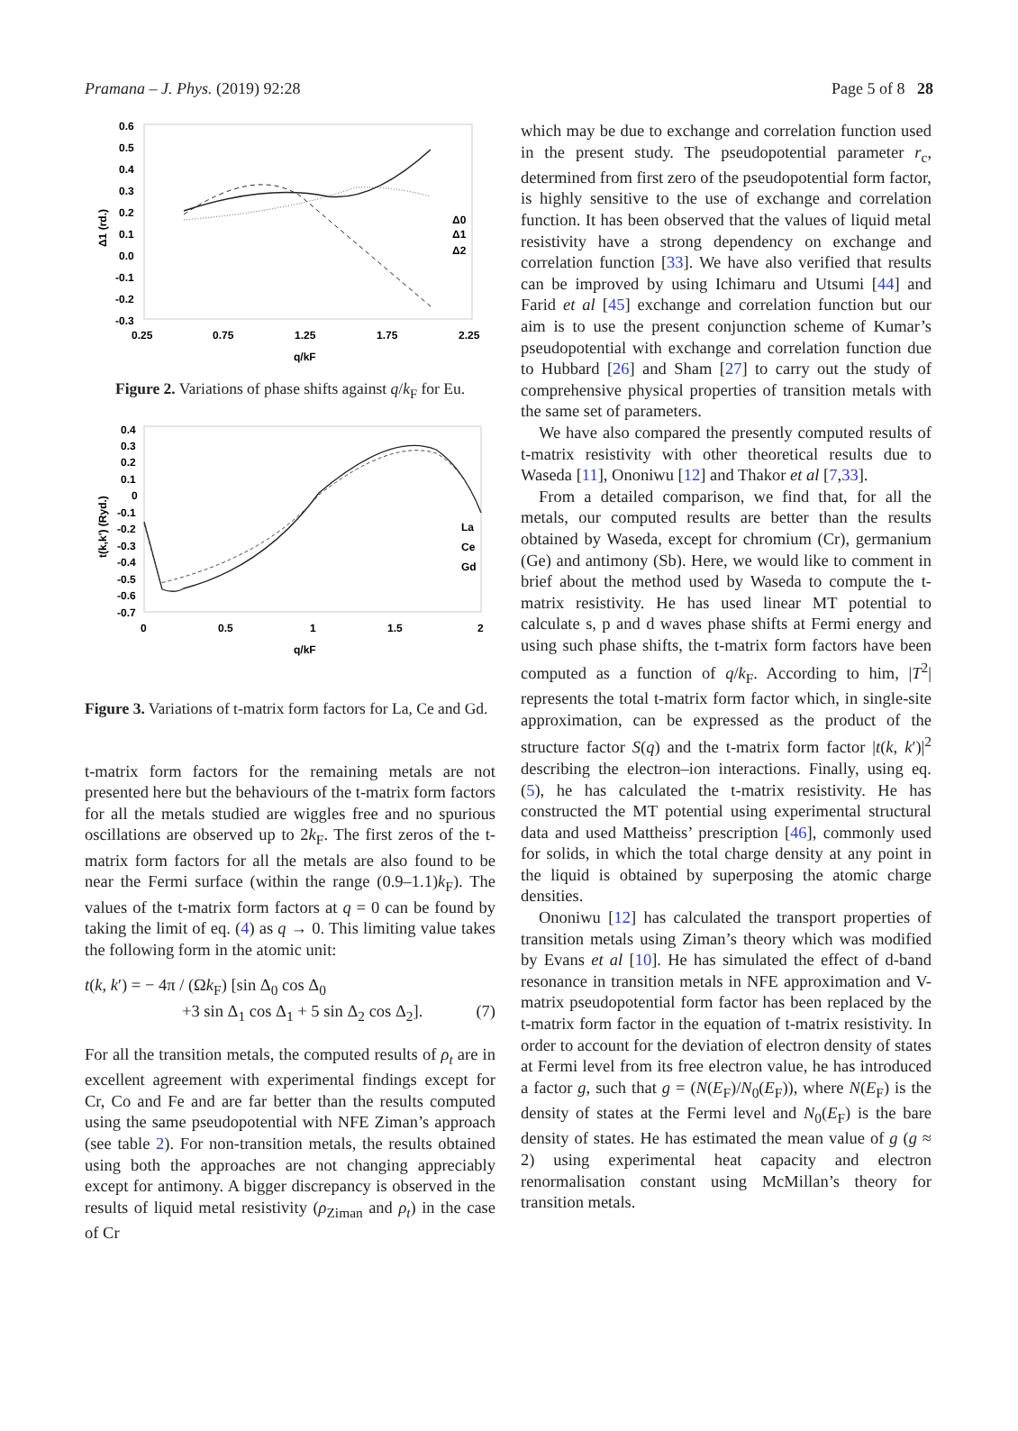Pramana – J. Phys. (2019) 92:28 Page 5 of 8 28
0.6
0.5
0.4
0.3
0.2
0.1
0.0
-0.1
-0.2
-0.3
0.25
0.75
1.25
1.75
2.25
q/kF
Δ1 (rd.)
Δ0
Δ1
Δ2
Figure 2. Variations of phase shifts against q/k<sub>F</sub> for Eu.
0.4
0.3
0.2
0.1
0
-0.1
-0.2
-0.3
-0.4
-0.5
-0.6
-0.7
0
0.5
1
1.5
2
q/kF
t(k,k') (Ryd.)
La
Ce
Gd
Figure 3. Variations of t-matrix form factors for La, Ce and Gd.
t-matrix form factors for the remaining metals are not presented here but the behaviours of the t-matrix form factors for all the metals studied are wiggles free and no spurious oscillations are observed up to 2k<sub>F</sub>. The first zeros of the t-matrix form factors for all the metals are also found to be near the Fermi surface (within the range (0.9–1.1)k<sub>F</sub>). The values of the t-matrix form factors at q = 0 can be found by taking the limit of eq. (4) as q → 0. This limiting value takes the following form in the atomic unit:
t(k, k′) = − 4π / (Ωk<sub>F</sub>) [sin Δ<sub>0</sub> cos Δ<sub>0</sub>
+3 sin Δ<sub>1</sub> cos Δ<sub>1</sub> + 5 sin Δ<sub>2</sub> cos Δ<sub>2</sub>]. (7)
For all the transition metals, the computed results of ρ<sub>t</sub> are in excellent agreement with experimental findings except for Cr, Co and Fe and are far better than the results computed using the same pseudopotential with NFE Ziman’s approach (see table 2). For non-transition metals, the results obtained using both the approaches are not changing appreciably except for antimony. A bigger discrepancy is observed in the results of liquid metal resistivity (ρ<sub>Ziman</sub> and ρ<sub>t</sub>) in the case of Cr
which may be due to exchange and correlation function used in the present study. The pseudopotential parameter r<sub>c</sub>, determined from first zero of the pseudopotential form factor, is highly sensitive to the use of exchange and correlation function. It has been observed that the values of liquid metal resistivity have a strong dependency on exchange and correlation function [33]. We have also verified that results can be improved by using Ichimaru and Utsumi [44] and Farid et al [45] exchange and correlation function but our aim is to use the present conjunction scheme of Kumar’s pseudopotential with exchange and correlation function due to Hubbard [26] and Sham [27] to carry out the study of comprehensive physical properties of transition metals with the same set of parameters.
We have also compared the presently computed results of t-matrix resistivity with other theoretical results due to Waseda [11], Ononiwu [12] and Thakor et al [7,33].
From a detailed comparison, we find that, for all the metals, our computed results are better than the results obtained by Waseda, except for chromium (Cr), germanium (Ge) and antimony (Sb). Here, we would like to comment in brief about the method used by Waseda to compute the t-matrix resistivity. He has used linear MT potential to calculate s, p and d waves phase shifts at Fermi energy and using such phase shifts, the t-matrix form factors have been computed as a function of q/k<sub>F</sub>. According to him, |T<sup>2</sup>| represents the total t-matrix form factor which, in single-site approximation, can be expressed as the product of the structure factor S(q) and the t-matrix form factor |t(k, k′)|<sup>2</sup> describing the electron–ion interactions. Finally, using eq. (5), he has calculated the t-matrix resistivity. He has constructed the MT potential using experimental structural data and used Mattheiss’ prescription [46], commonly used for solids, in which the total charge density at any point in the liquid is obtained by superposing the atomic charge densities.
Ononiwu [12] has calculated the transport properties of transition metals using Ziman’s theory which was modified by Evans et al [10]. He has simulated the effect of d-band resonance in transition metals in NFE approximation and V-matrix pseudopotential form factor has been replaced by the t-matrix form factor in the equation of t-matrix resistivity. In order to account for the deviation of electron density of states at Fermi level from its free electron value, he has introduced a factor g, such that g = (N(E<sub>F</sub>)/N<sub>0</sub>(E<sub>F</sub>)), where N(E<sub>F</sub>) is the density of states at the Fermi level and N<sub>0</sub>(E<sub>F</sub>) is the bare density of states. He has estimated the mean value of g (g ≈ 2) using experimental heat capacity and electron renormalisation constant using McMillan’s theory for transition metals.